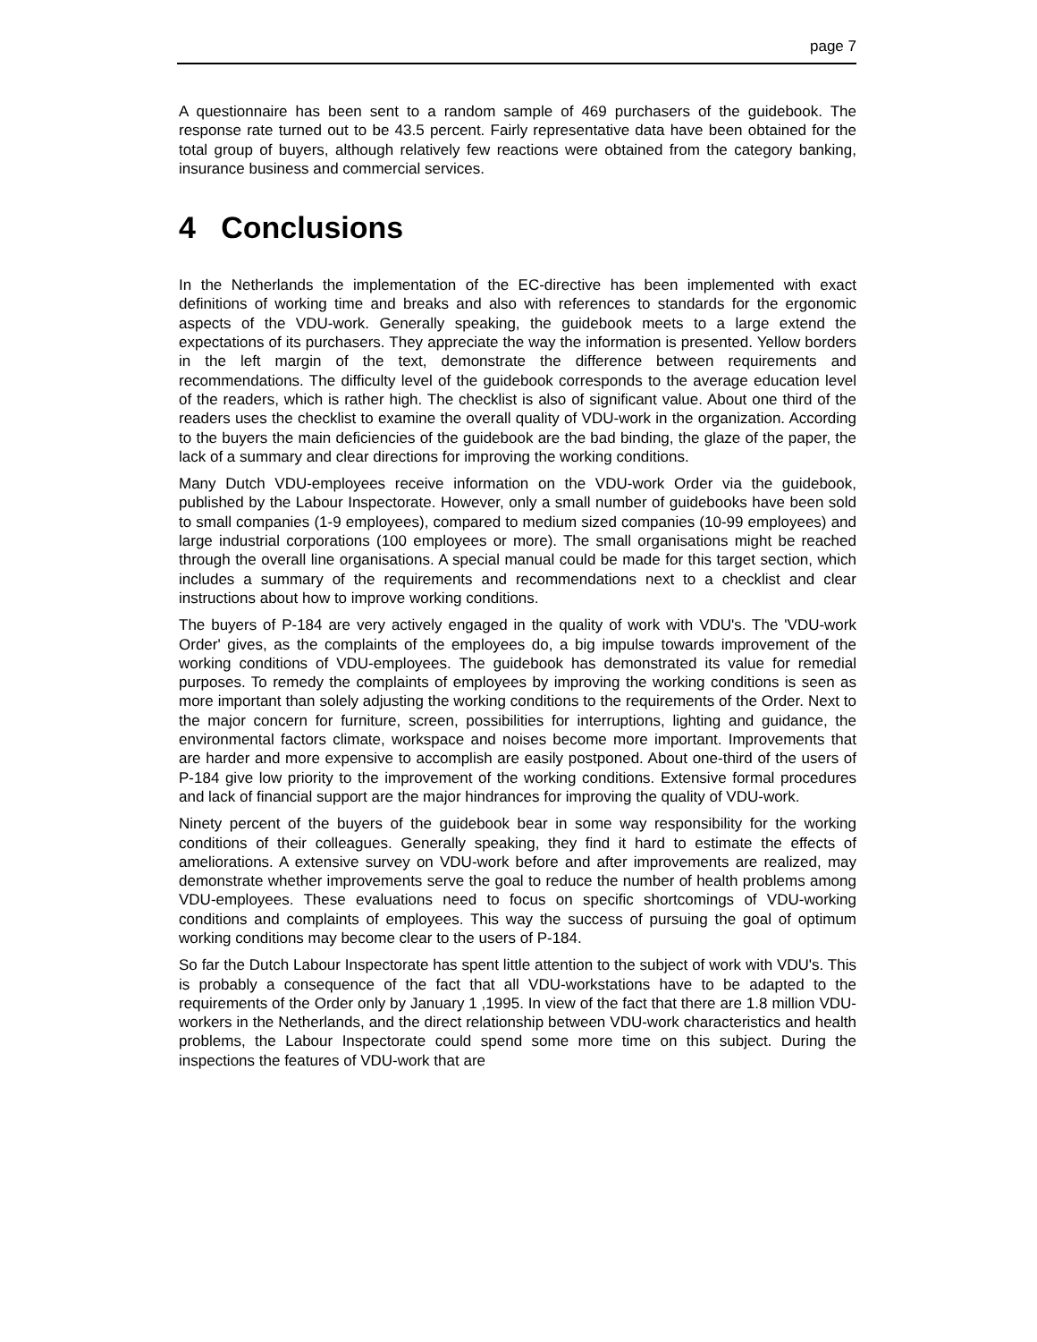page 7
A questionnaire has been sent to a random sample of 469 purchasers of the guidebook. The response rate turned out to be 43.5 percent. Fairly representative data have been obtained for the total group of buyers, although relatively few reactions were obtained from the category banking, insurance business and commercial services.
4 Conclusions
In the Netherlands the implementation of the EC-directive has been implemented with exact definitions of working time and breaks and also with references to standards for the ergonomic aspects of the VDU-work. Generally speaking, the guidebook meets to a large extend the expectations of its purchasers. They appreciate the way the information is presented. Yellow borders in the left margin of the text, demonstrate the difference between requirements and recommendations. The difficulty level of the guidebook corresponds to the average education level of the readers, which is rather high. The checklist is also of significant value. About one third of the readers uses the checklist to examine the overall quality of VDU-work in the organization. According to the buyers the main deficiencies of the guidebook are the bad binding, the glaze of the paper, the lack of a summary and clear directions for improving the working conditions.
Many Dutch VDU-employees receive information on the VDU-work Order via the guidebook, published by the Labour Inspectorate. However, only a small number of guidebooks have been sold to small companies (1-9 employees), compared to medium sized companies (10-99 employees) and large industrial corporations (100 employees or more). The small organisations might be reached through the overall line organisations. A special manual could be made for this target section, which includes a summary of the requirements and recommendations next to a checklist and clear instructions about how to improve working conditions.
The buyers of P-184 are very actively engaged in the quality of work with VDU's. The 'VDU-work Order' gives, as the complaints of the employees do, a big impulse towards improvement of the working conditions of VDU-employees. The guidebook has demonstrated its value for remedial purposes. To remedy the complaints of employees by improving the working conditions is seen as more important than solely adjusting the working conditions to the requirements of the Order. Next to the major concern for furniture, screen, possibilities for interruptions, lighting and guidance, the environmental factors climate, workspace and noises become more important. Improvements that are harder and more expensive to accomplish are easily postponed. About one-third of the users of P-184 give low priority to the improvement of the working conditions. Extensive formal procedures and lack of financial support are the major hindrances for improving the quality of VDU-work.
Ninety percent of the buyers of the guidebook bear in some way responsibility for the working conditions of their colleagues. Generally speaking, they find it hard to estimate the effects of ameliorations. A extensive survey on VDU-work before and after improvements are realized, may demonstrate whether improvements serve the goal to reduce the number of health problems among VDU-employees. These evaluations need to focus on specific shortcomings of VDU-working conditions and complaints of employees. This way the success of pursuing the goal of optimum working conditions may become clear to the users of P-184.
So far the Dutch Labour Inspectorate has spent little attention to the subject of work with VDU's. This is probably a consequence of the fact that all VDU-workstations have to be adapted to the requirements of the Order only by January 1 ,1995. In view of the fact that there are 1.8 million VDU-workers in the Netherlands, and the direct relationship between VDU-work characteristics and health problems, the Labour Inspectorate could spend some more time on this subject. During the inspections the features of VDU-work that are